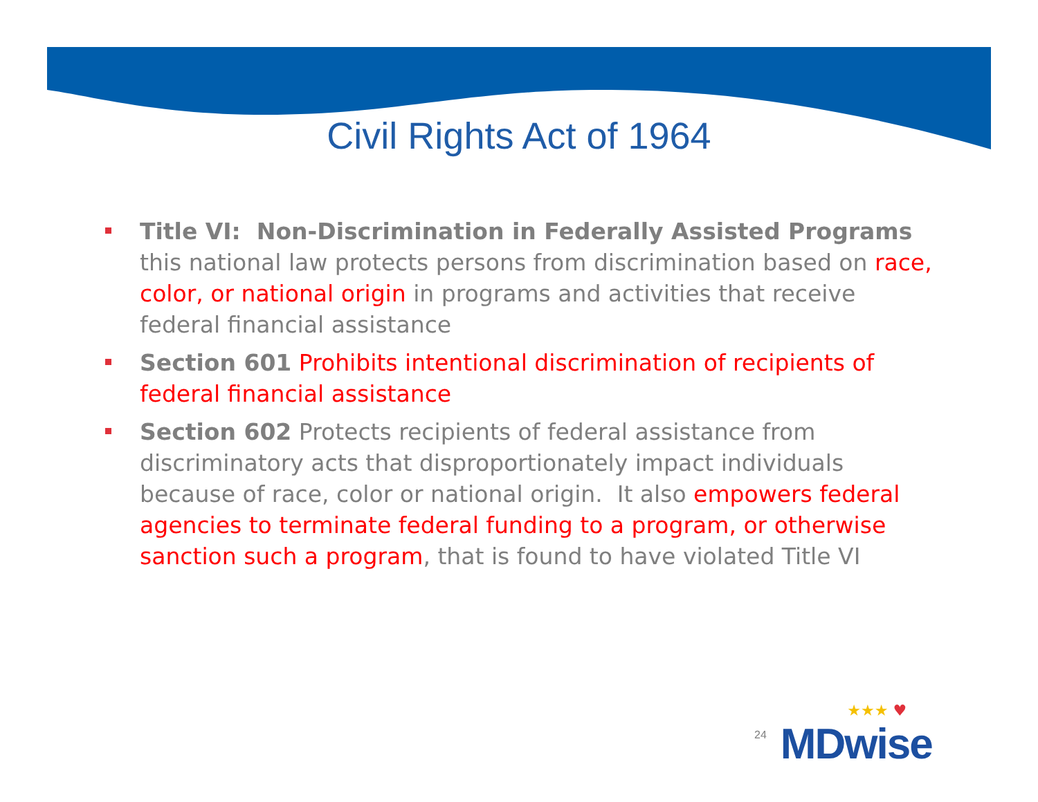Civil Rights Act of 1964
Title VI: Non-Discrimination in Federally Assisted Programs this national law protects persons from discrimination based on race, color, or national origin in programs and activities that receive federal financial assistance
Section 601 Prohibits intentional discrimination of recipients of federal financial assistance
Section 602 Protects recipients of federal assistance from discriminatory acts that disproportionately impact individuals because of race, color or national origin. It also empowers federal agencies to terminate federal funding to a program, or otherwise sanction such a program, that is found to have violated Title VI
24
★★★ ♥
MDwise